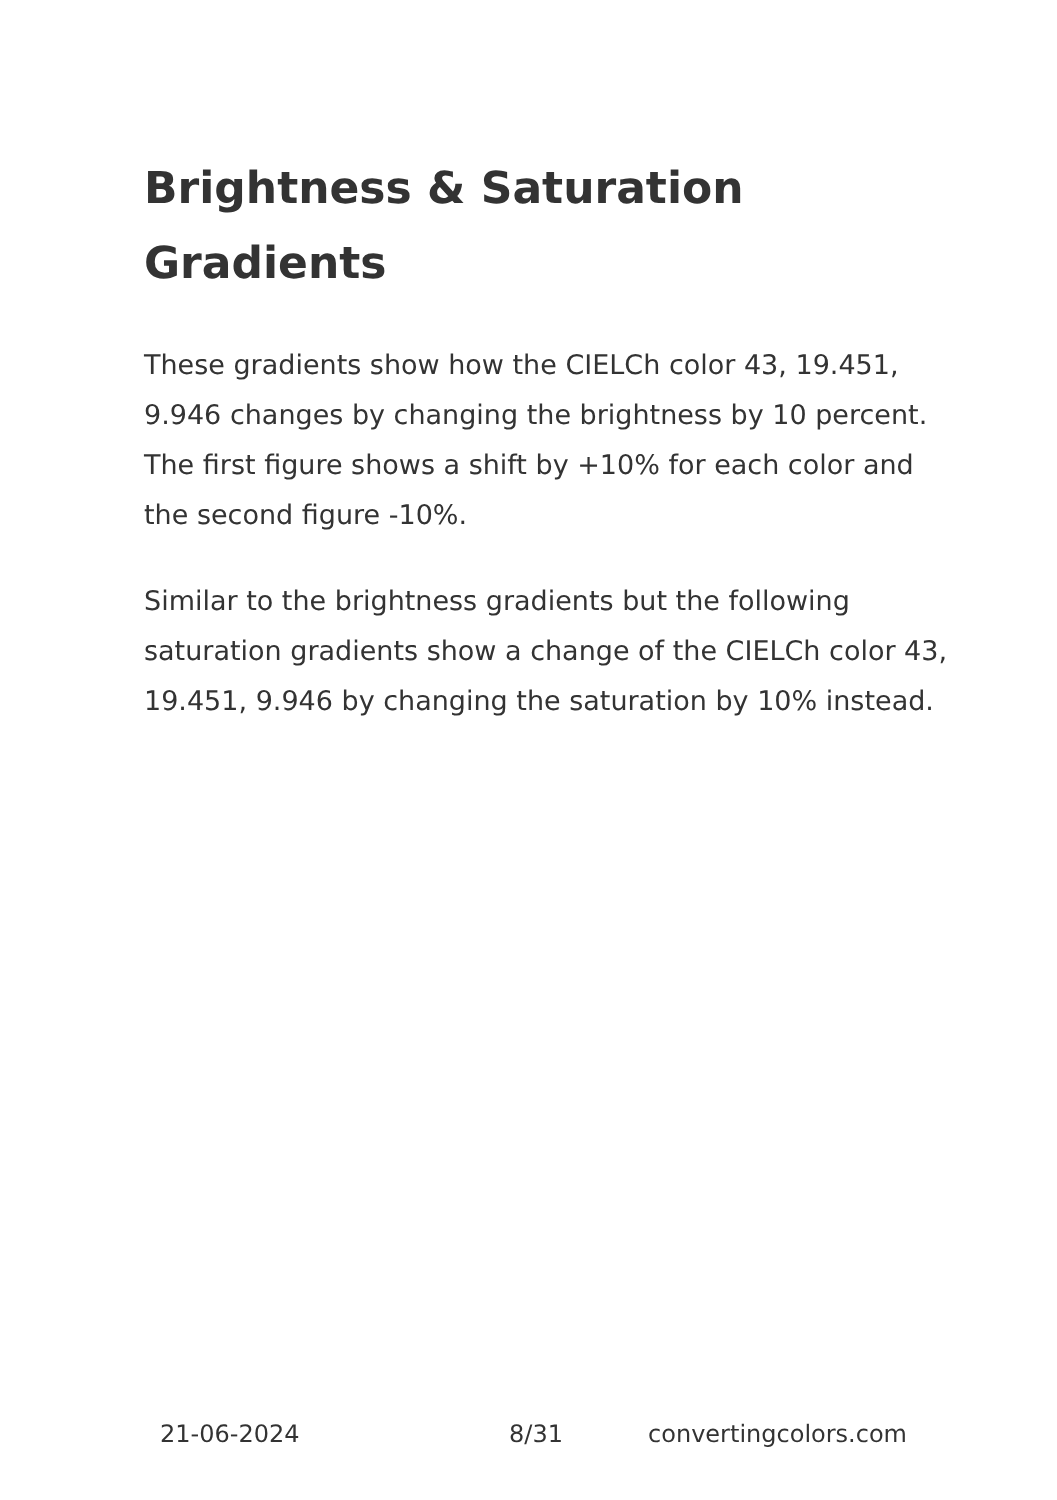Brightness & Saturation Gradients
These gradients show how the CIELCh color 43, 19.451, 9.946 changes by changing the brightness by 10 percent. The first figure shows a shift by +10% for each color and the second figure -10%.
Similar to the brightness gradients but the following saturation gradients show a change of the CIELCh color 43, 19.451, 9.946 by changing the saturation by 10% instead.
21-06-2024 8/31 convertingcolors.com